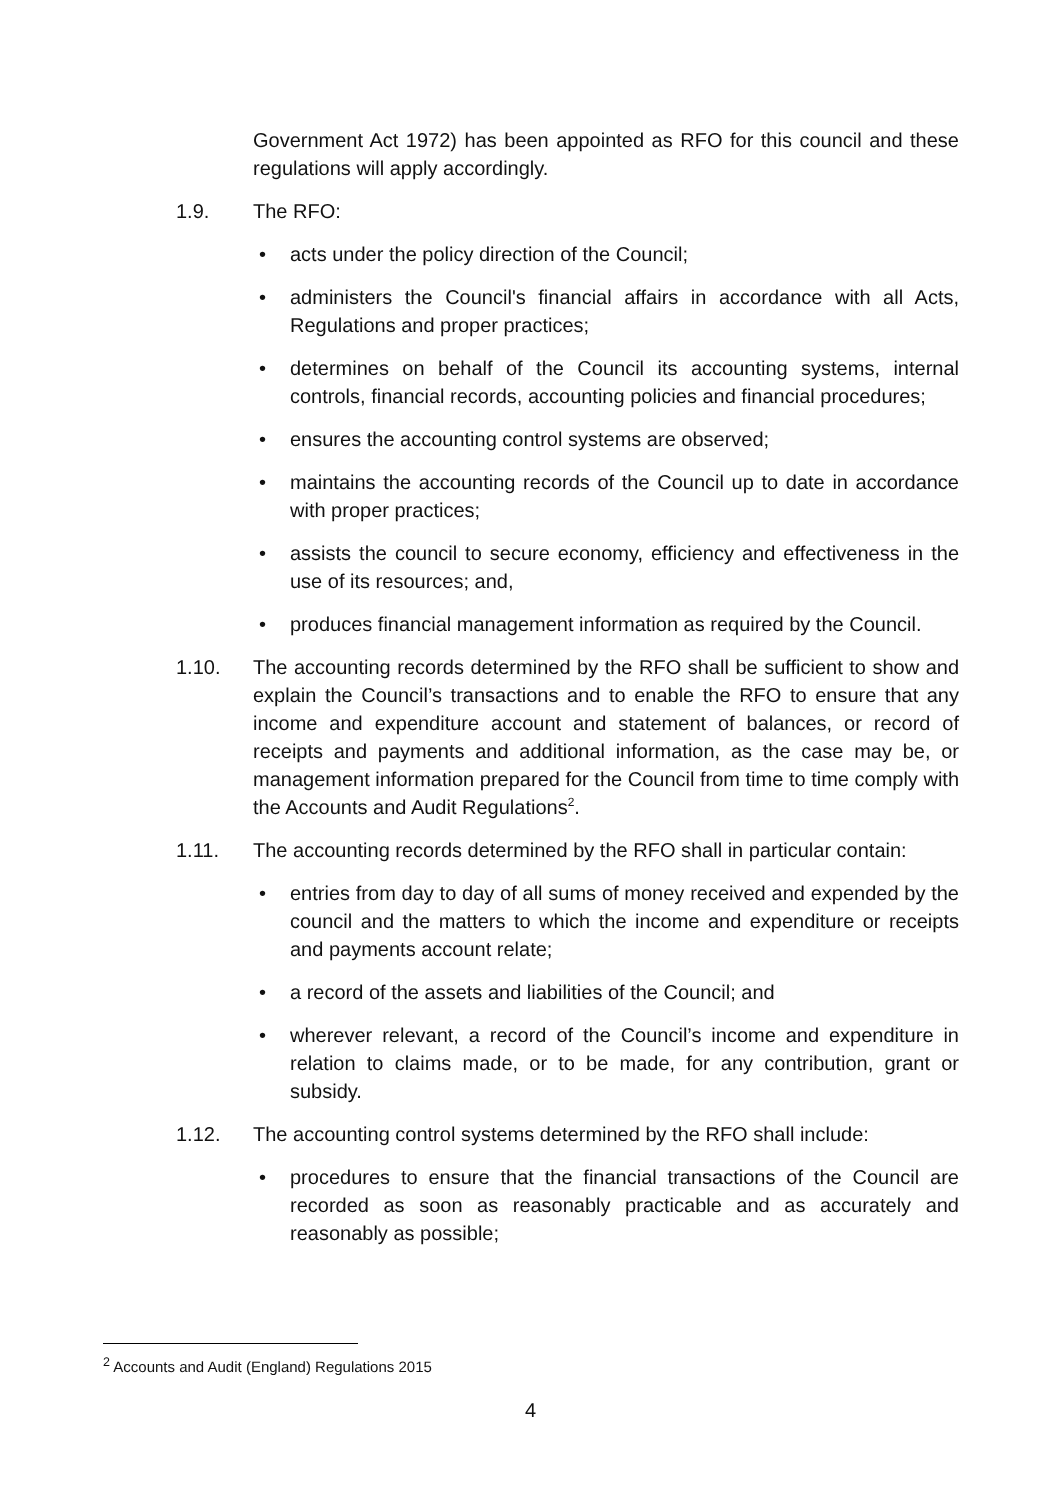Government Act 1972) has been appointed as RFO for this council and these regulations will apply accordingly.
1.9. The RFO:
• acts under the policy direction of the Council;
• administers the Council's financial affairs in accordance with all Acts, Regulations and proper practices;
• determines on behalf of the Council its accounting systems, internal controls, financial records, accounting policies and financial procedures;
• ensures the accounting control systems are observed;
• maintains the accounting records of the Council up to date in accordance with proper practices;
• assists the council to secure economy, efficiency and effectiveness in the use of its resources; and,
• produces financial management information as required by the Council.
1.10. The accounting records determined by the RFO shall be sufficient to show and explain the Council’s transactions and to enable the RFO to ensure that any income and expenditure account and statement of balances, or record of receipts and payments and additional information, as the case may be, or management information prepared for the Council from time to time comply with the Accounts and Audit Regulations<sup>2</sup>.
1.11. The accounting records determined by the RFO shall in particular contain:
• entries from day to day of all sums of money received and expended by the council and the matters to which the income and expenditure or receipts and payments account relate;
• a record of the assets and liabilities of the Council; and
• wherever relevant, a record of the Council’s income and expenditure in relation to claims made, or to be made, for any contribution, grant or subsidy.
1.12. The accounting control systems determined by the RFO shall include:
• procedures to ensure that the financial transactions of the Council are recorded as soon as reasonably practicable and as accurately and reasonably as possible;
<sup>2</sup> Accounts and Audit (England) Regulations 2015
4